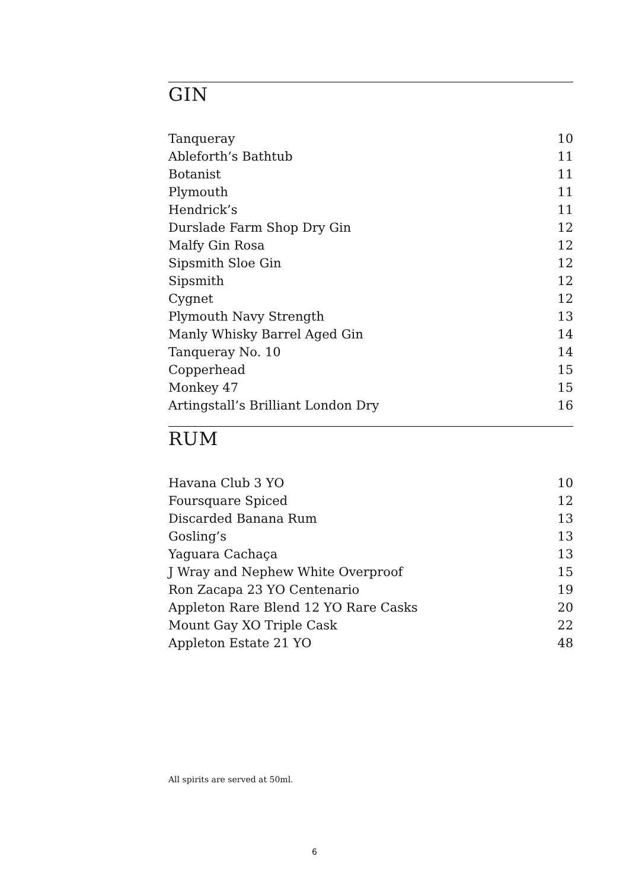GIN
| Tanqueray | 10 |
| Ableforth’s Bathtub | 11 |
| Botanist | 11 |
| Plymouth | 11 |
| Hendrick’s | 11 |
| Durslade Farm Shop Dry Gin | 12 |
| Malfy Gin Rosa | 12 |
| Sipsmith Sloe Gin | 12 |
| Sipsmith | 12 |
| Cygnet | 12 |
| Plymouth Navy Strength | 13 |
| Manly Whisky Barrel Aged Gin | 14 |
| Tanqueray No. 10 | 14 |
| Copperhead | 15 |
| Monkey 47 | 15 |
| Artingstall’s Brilliant London Dry | 16 |
RUM
| Havana Club 3 YO | 10 |
| Foursquare Spiced | 12 |
| Discarded Banana Rum | 13 |
| Gosling’s | 13 |
| Yaguara Cachaça | 13 |
| J Wray and Nephew White Overproof | 15 |
| Ron Zacapa 23 YO Centenario | 19 |
| Appleton Rare Blend 12 YO Rare Casks | 20 |
| Mount Gay XO Triple Cask | 22 |
| Appleton Estate 21 YO | 48 |
All spirits are served at 50ml.
6